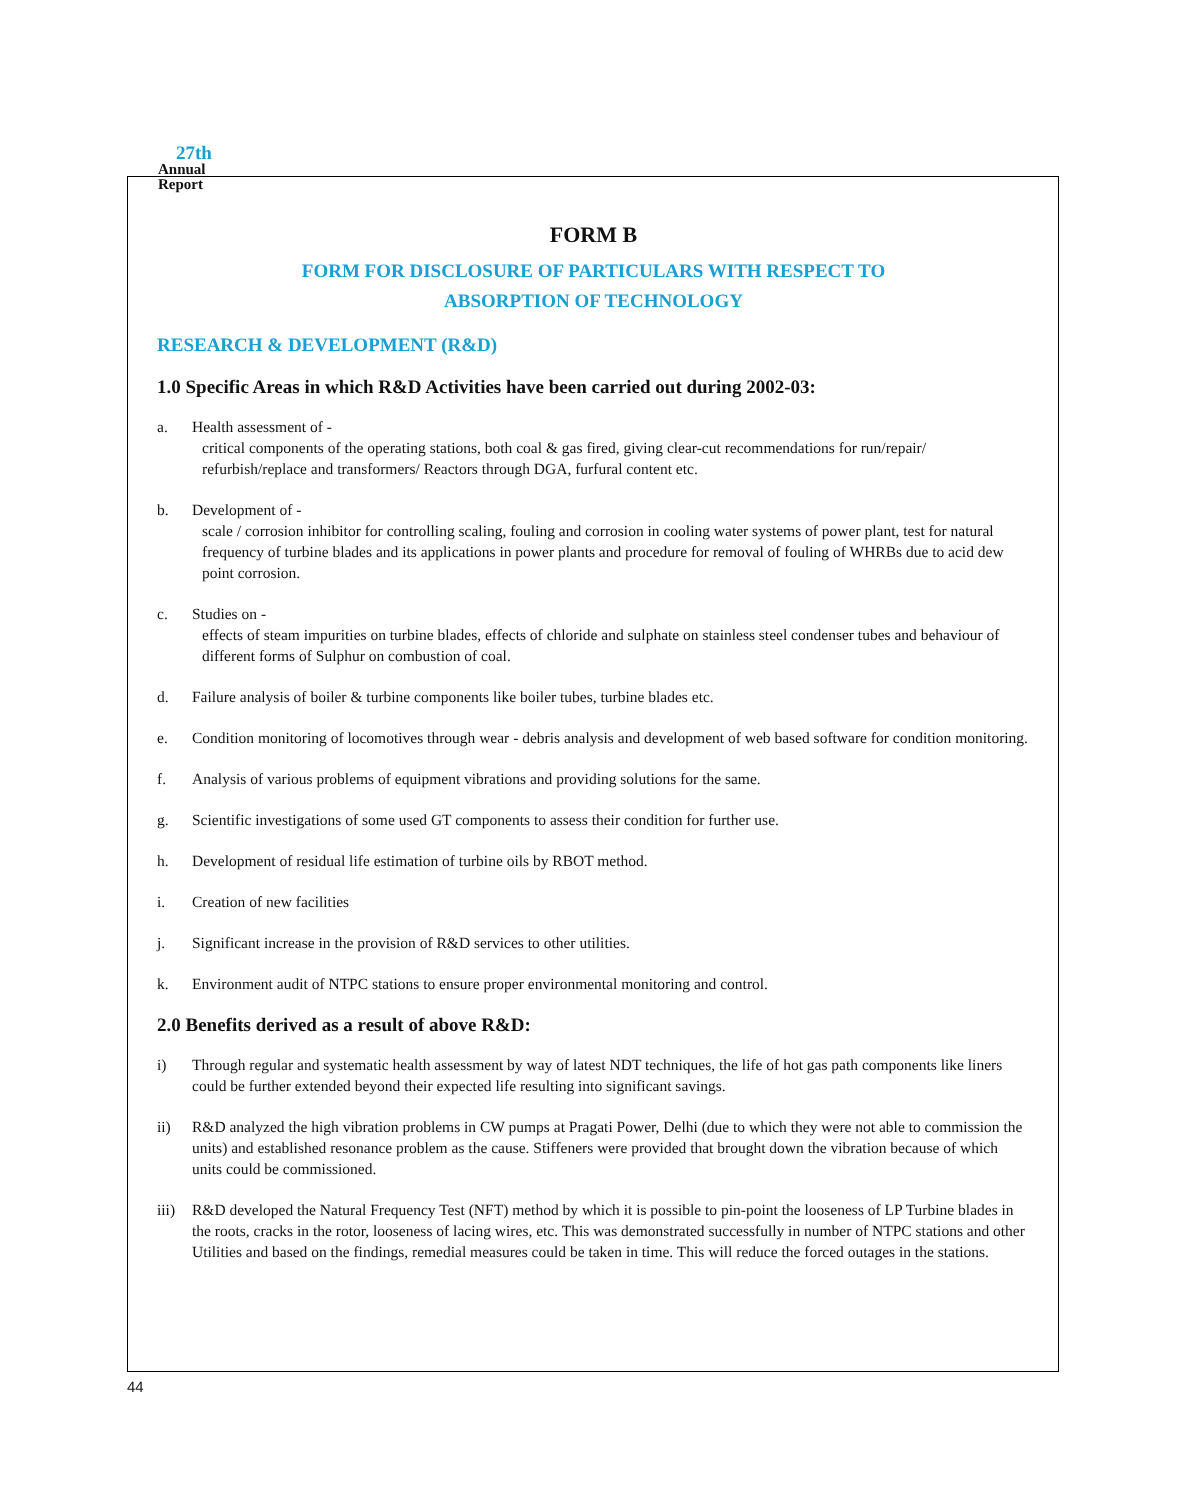27th
Annual
Report
FORM B
FORM FOR DISCLOSURE OF PARTICULARS WITH RESPECT TO
ABSORPTION OF TECHNOLOGY
RESEARCH & DEVELOPMENT (R&D)
1.0 Specific Areas in which R&D Activities have been carried out during 2002-03:
a. Health assessment of -
critical components of the operating stations, both coal & gas fired, giving clear-cut recommendations for run/repair/ refurbish/replace and transformers/ Reactors through DGA, furfural content etc.
b. Development of -
scale / corrosion inhibitor for controlling scaling, fouling and corrosion in cooling water systems of power plant, test for natural frequency of turbine blades and its applications in power plants and procedure for removal of fouling of WHRBs due to acid dew point corrosion.
c. Studies on -
effects of steam impurities on turbine blades, effects of chloride and sulphate on stainless steel condenser tubes and behaviour of different forms of Sulphur on combustion of coal.
d. Failure analysis of boiler & turbine components like boiler tubes, turbine blades etc.
e. Condition monitoring of locomotives through wear - debris analysis and development of web based software for condition monitoring.
f. Analysis of various problems of equipment vibrations and providing solutions for the same.
g. Scientific investigations of some used GT components to assess their condition for further use.
h. Development of residual life estimation of turbine oils by RBOT method.
i. Creation of new facilities
j. Significant increase in the provision of R&D services to other utilities.
k. Environment audit of NTPC stations to ensure proper environmental monitoring and control.
2.0 Benefits derived as a result of above R&D:
i) Through regular and systematic health assessment by way of latest NDT techniques, the life of hot gas path components like liners could be further extended beyond their expected life resulting into significant savings.
ii) R&D analyzed the high vibration problems in CW pumps at Pragati Power, Delhi (due to which they were not able to commission the units) and established resonance problem as the cause. Stiffeners were provided that brought down the vibration because of which units could be commissioned.
iii)
R&D developed the Natural Frequency Test (NFT) method by which it is possible to pin-point the looseness of LP Turbine blades in the roots, cracks in the rotor, looseness of lacing wires, etc. This was demonstrated successfully in number of NTPC stations and other Utilities and based on the findings, remedial measures could be taken in time. This will reduce the forced outages in the stations.
44